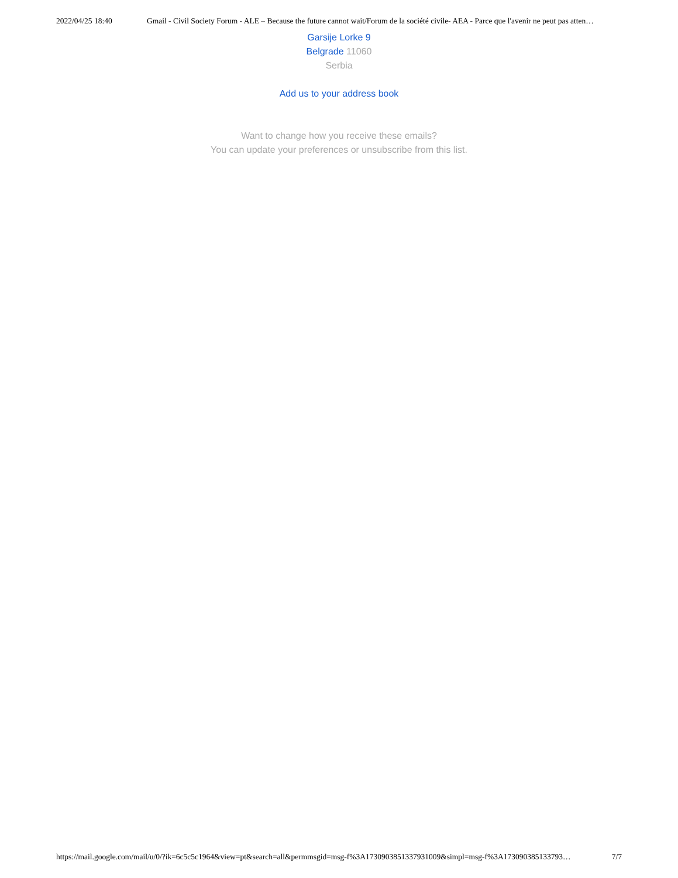2022/04/25 18:40 Gmail - Civil Society Forum - ALE – Because the future cannot wait/Forum de la société civile- AEA - Parce que l'avenir ne peut pas atten…
Garsije Lorke 9
Belgrade 11060
Serbia
Add us to your address book
Want to change how you receive these emails?
You can update your preferences or unsubscribe from this list.
https://mail.google.com/mail/u/0/?ik=6c5c5c1964&view=pt&search=all&permmsgid=msg-f%3A1730903851337931009&simpl=msg-f%3A173090385133793… 7/7